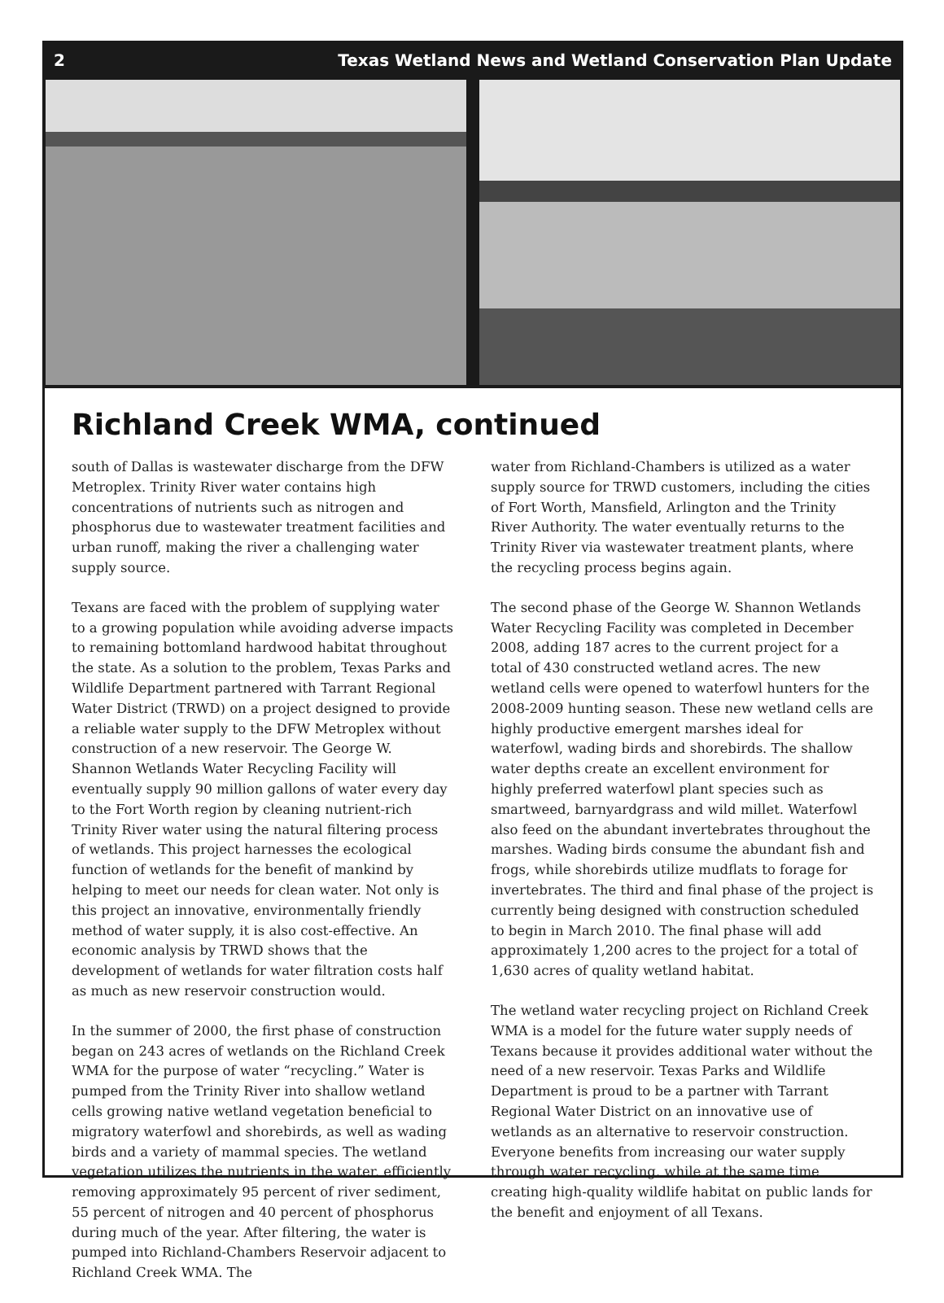2 Texas Wetland News and Wetland Conservation Plan Update
Richland Creek WMA, continued
south of Dallas is wastewater discharge from the DFW Metroplex. Trinity River water contains high concentrations of nutrients such as nitrogen and phosphorus due to wastewater treatment facilities and urban runoff, making the river a challenging water supply source.
Texans are faced with the problem of supplying water to a growing population while avoiding adverse impacts to remaining bottomland hardwood habitat throughout the state. As a solution to the problem, Texas Parks and Wildlife Department partnered with Tarrant Regional Water District (TRWD) on a project designed to provide a reliable water supply to the DFW Metroplex without construction of a new reservoir. The George W. Shannon Wetlands Water Recycling Facility will eventually supply 90 million gallons of water every day to the Fort Worth region by cleaning nutrient-rich Trinity River water using the natural filtering process of wetlands. This project harnesses the ecological function of wetlands for the benefit of mankind by helping to meet our needs for clean water. Not only is this project an innovative, environmentally friendly method of water supply, it is also cost-effective. An economic analysis by TRWD shows that the development of wetlands for water filtration costs half as much as new reservoir construction would.
In the summer of 2000, the first phase of construction began on 243 acres of wetlands on the Richland Creek WMA for the purpose of water “recycling.” Water is pumped from the Trinity River into shallow wetland cells growing native wetland vegetation beneficial to migratory waterfowl and shorebirds, as well as wading birds and a variety of mammal species. The wetland vegetation utilizes the nutrients in the water, efficiently removing approximately 95 percent of river sediment, 55 percent of nitrogen and 40 percent of phosphorus during much of the year. After filtering, the water is pumped into Richland-Chambers Reservoir adjacent to Richland Creek WMA. The
water from Richland-Chambers is utilized as a water supply source for TRWD customers, including the cities of Fort Worth, Mansfield, Arlington and the Trinity River Authority. The water eventually returns to the Trinity River via wastewater treatment plants, where the recycling process begins again.
The second phase of the George W. Shannon Wetlands Water Recycling Facility was completed in December 2008, adding 187 acres to the current project for a total of 430 constructed wetland acres. The new wetland cells were opened to waterfowl hunters for the 2008-2009 hunting season. These new wetland cells are highly productive emergent marshes ideal for waterfowl, wading birds and shorebirds. The shallow water depths create an excellent environment for highly preferred waterfowl plant species such as smartweed, barnyardgrass and wild millet. Waterfowl also feed on the abundant invertebrates throughout the marshes. Wading birds consume the abundant fish and frogs, while shorebirds utilize mudflats to forage for invertebrates. The third and final phase of the project is currently being designed with construction scheduled to begin in March 2010. The final phase will add approximately 1,200 acres to the project for a total of 1,630 acres of quality wetland habitat.
The wetland water recycling project on Richland Creek WMA is a model for the future water supply needs of Texans because it provides additional water without the need of a new reservoir. Texas Parks and Wildlife Department is proud to be a partner with Tarrant Regional Water District on an innovative use of wetlands as an alternative to reservoir construction. Everyone benefits from increasing our water supply through water recycling, while at the same time creating high-quality wildlife habitat on public lands for the benefit and enjoyment of all Texans.